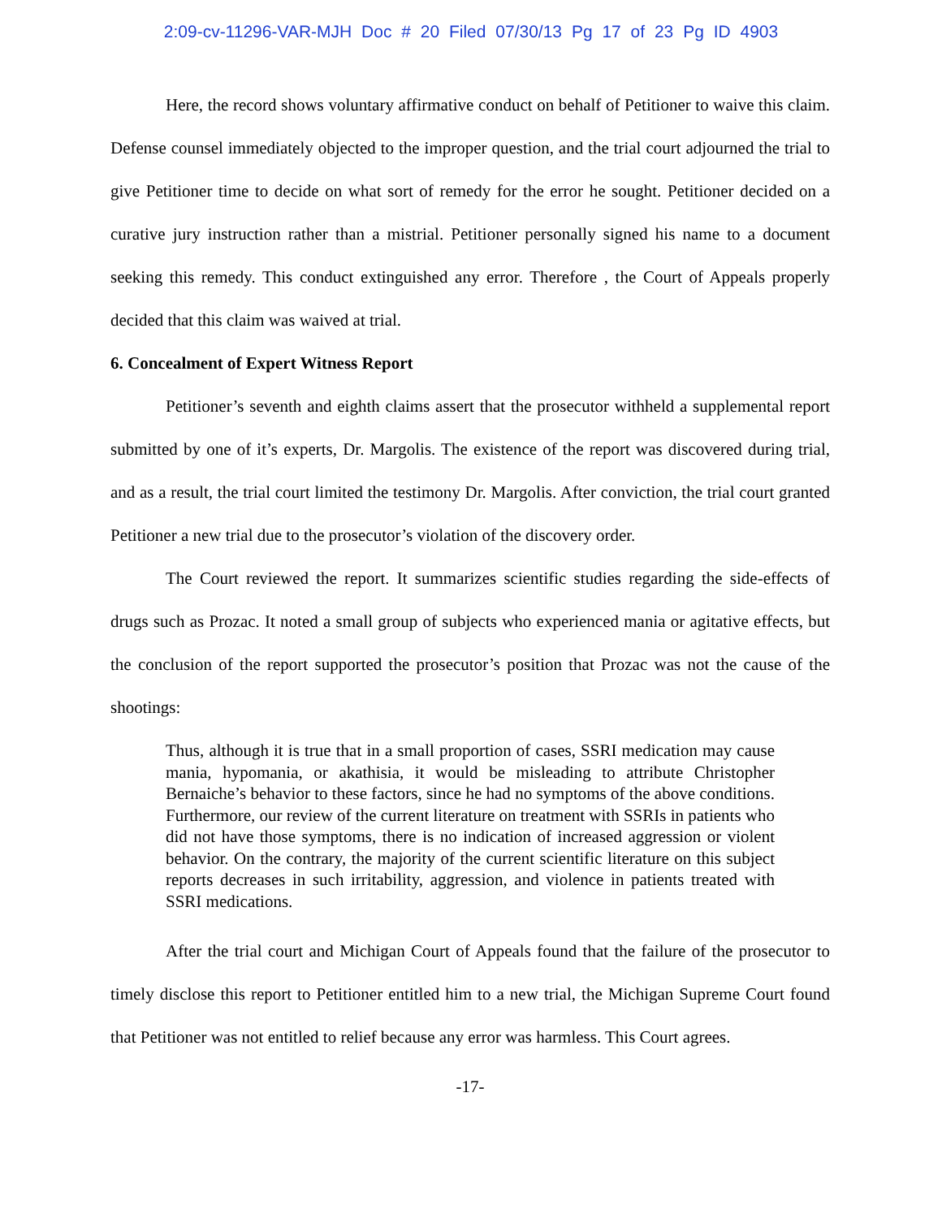2:09-cv-11296-VAR-MJH Doc # 20 Filed 07/30/13 Pg 17 of 23 Pg ID 4903
Here, the record shows voluntary affirmative conduct on behalf of Petitioner to waive this claim. Defense counsel immediately objected to the improper question, and the trial court adjourned the trial to give Petitioner time to decide on what sort of remedy for the error he sought. Petitioner decided on a curative jury instruction rather than a mistrial. Petitioner personally signed his name to a document seeking this remedy. This conduct extinguished any error. Therefore , the Court of Appeals properly decided that this claim was waived at trial.
6. Concealment of Expert Witness Report
Petitioner’s seventh and eighth claims assert that the prosecutor withheld a supplemental report submitted by one of it’s experts, Dr. Margolis. The existence of the report was discovered during trial, and as a result, the trial court limited the testimony Dr. Margolis. After conviction, the trial court granted Petitioner a new trial due to the prosecutor’s violation of the discovery order.
The Court reviewed the report. It summarizes scientific studies regarding the side-effects of drugs such as Prozac. It noted a small group of subjects who experienced mania or agitative effects, but the conclusion of the report supported the prosecutor’s position that Prozac was not the cause of the shootings:
Thus, although it is true that in a small proportion of cases, SSRI medication may cause mania, hypomania, or akathisia, it would be misleading to attribute Christopher Bernaiche’s behavior to these factors, since he had no symptoms of the above conditions. Furthermore, our review of the current literature on treatment with SSRIs in patients who did not have those symptoms, there is no indication of increased aggression or violent behavior. On the contrary, the majority of the current scientific literature on this subject reports decreases in such irritability, aggression, and violence in patients treated with SSRI medications.
After the trial court and Michigan Court of Appeals found that the failure of the prosecutor to timely disclose this report to Petitioner entitled him to a new trial, the Michigan Supreme Court found that Petitioner was not entitled to relief because any error was harmless. This Court agrees.
-17-